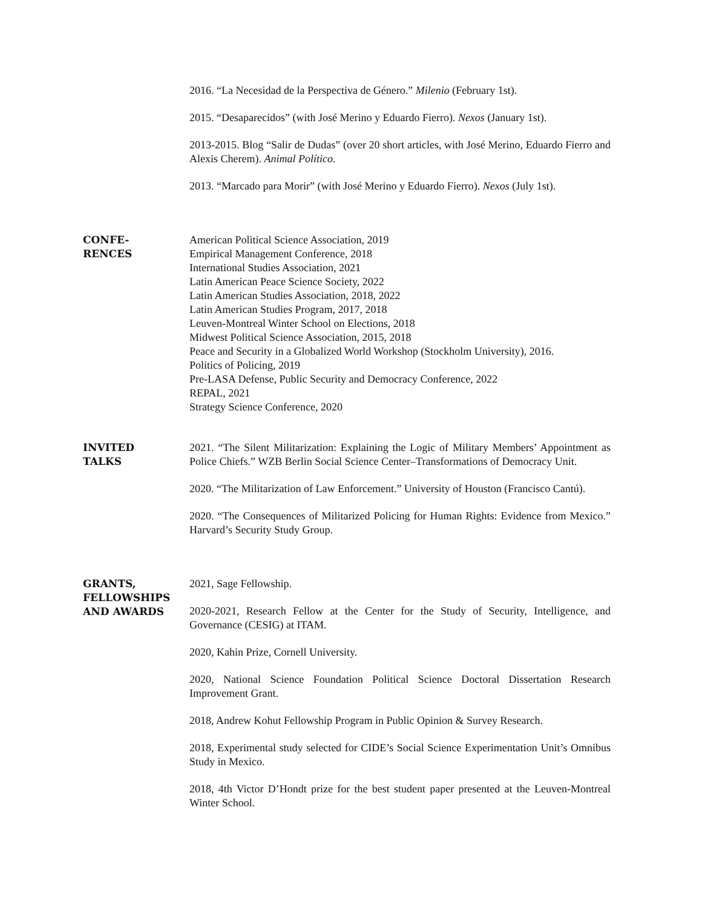2016. “La Necesidad de la Perspectiva de Género.” Milenio (February 1st).
2015. “Desaparecidos” (with José Merino y Eduardo Fierro). Nexos (January 1st).
2013-2015. Blog “Salir de Dudas” (over 20 short articles, with José Merino, Eduardo Fierro and Alexis Cherem). Animal Político.
2013. “Marcado para Morir” (with José Merino y Eduardo Fierro). Nexos (July 1st).
CONFE-
RENCES
American Political Science Association, 2019
Empirical Management Conference, 2018
International Studies Association, 2021
Latin American Peace Science Society, 2022
Latin American Studies Association, 2018, 2022
Latin American Studies Program, 2017, 2018
Leuven-Montreal Winter School on Elections, 2018
Midwest Political Science Association, 2015, 2018
Peace and Security in a Globalized World Workshop (Stockholm University), 2016.
Politics of Policing, 2019
Pre-LASA Defense, Public Security and Democracy Conference, 2022
REPAL, 2021
Strategy Science Conference, 2020
INVITED
TALKS
2021. “The Silent Militarization: Explaining the Logic of Military Members’ Appointment as Police Chiefs.” WZB Berlin Social Science Center–Transformations of Democracy Unit.
2020. “The Militarization of Law Enforcement.” University of Houston (Francisco Cantú).
2020. “The Consequences of Militarized Policing for Human Rights: Evidence from Mexico.” Harvard’s Security Study Group.
GRANTS,
FELLOWSHIPS
AND AWARDS
2021, Sage Fellowship.
2020-2021, Research Fellow at the Center for the Study of Security, Intelligence, and Governance (CESIG) at ITAM.
2020, Kahin Prize, Cornell University.
2020, National Science Foundation Political Science Doctoral Dissertation Research Improvement Grant.
2018, Andrew Kohut Fellowship Program in Public Opinion & Survey Research.
2018, Experimental study selected for CIDE’s Social Science Experimentation Unit’s Omnibus Study in Mexico.
2018, 4th Victor D’Hondt prize for the best student paper presented at the Leuven-Montreal Winter School.